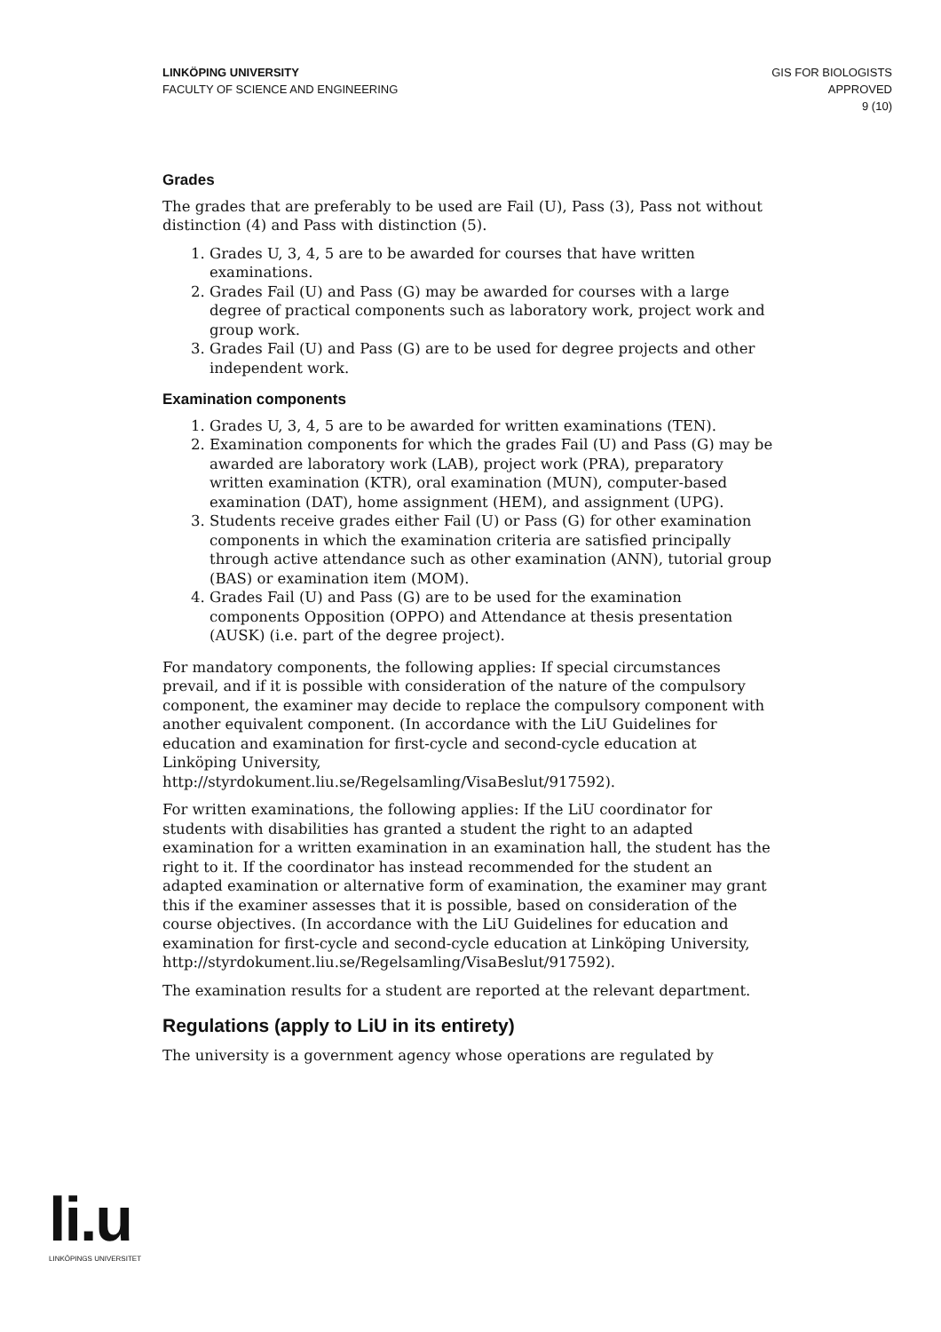LINKÖPING UNIVERSITY
FACULTY OF SCIENCE AND ENGINEERING
GIS FOR BIOLOGISTS
APPROVED
9 (10)
Grades
The grades that are preferably to be used are Fail (U), Pass (3), Pass not without distinction (4) and Pass with distinction (5).
1. Grades U, 3, 4, 5 are to be awarded for courses that have written examinations.
2. Grades Fail (U) and Pass (G) may be awarded for courses with a large degree of practical components such as laboratory work, project work and group work.
3. Grades Fail (U) and Pass (G) are to be used for degree projects and other independent work.
Examination components
1. Grades U, 3, 4, 5 are to be awarded for written examinations (TEN).
2. Examination components for which the grades Fail (U) and Pass (G) may be awarded are laboratory work (LAB), project work (PRA), preparatory written examination (KTR), oral examination (MUN), computer-based examination (DAT), home assignment (HEM), and assignment (UPG).
3. Students receive grades either Fail (U) or Pass (G) for other examination components in which the examination criteria are satisfied principally through active attendance such as other examination (ANN), tutorial group (BAS) or examination item (MOM).
4. Grades Fail (U) and Pass (G) are to be used for the examination components Opposition (OPPO) and Attendance at thesis presentation (AUSK) (i.e. part of the degree project).
For mandatory components, the following applies: If special circumstances prevail, and if it is possible with consideration of the nature of the compulsory component, the examiner may decide to replace the compulsory component with another equivalent component. (In accordance with the LiU Guidelines for education and examination for first-cycle and second-cycle education at Linköping University,
http://styrdokument.liu.se/Regelsamling/VisaBeslut/917592).
For written examinations, the following applies: If the LiU coordinator for students with disabilities has granted a student the right to an adapted examination for a written examination in an examination hall, the student has the right to it. If the coordinator has instead recommended for the student an adapted examination or alternative form of examination, the examiner may grant this if the examiner assesses that it is possible, based on consideration of the course objectives. (In accordance with the LiU Guidelines for education and examination for first-cycle and second-cycle education at Linköping University,
http://styrdokument.liu.se/Regelsamling/VisaBeslut/917592).
The examination results for a student are reported at the relevant department.
Regulations (apply to LiU in its entirety)
The university is a government agency whose operations are regulated by
li.u
LINKÖPINGS UNIVERSITET